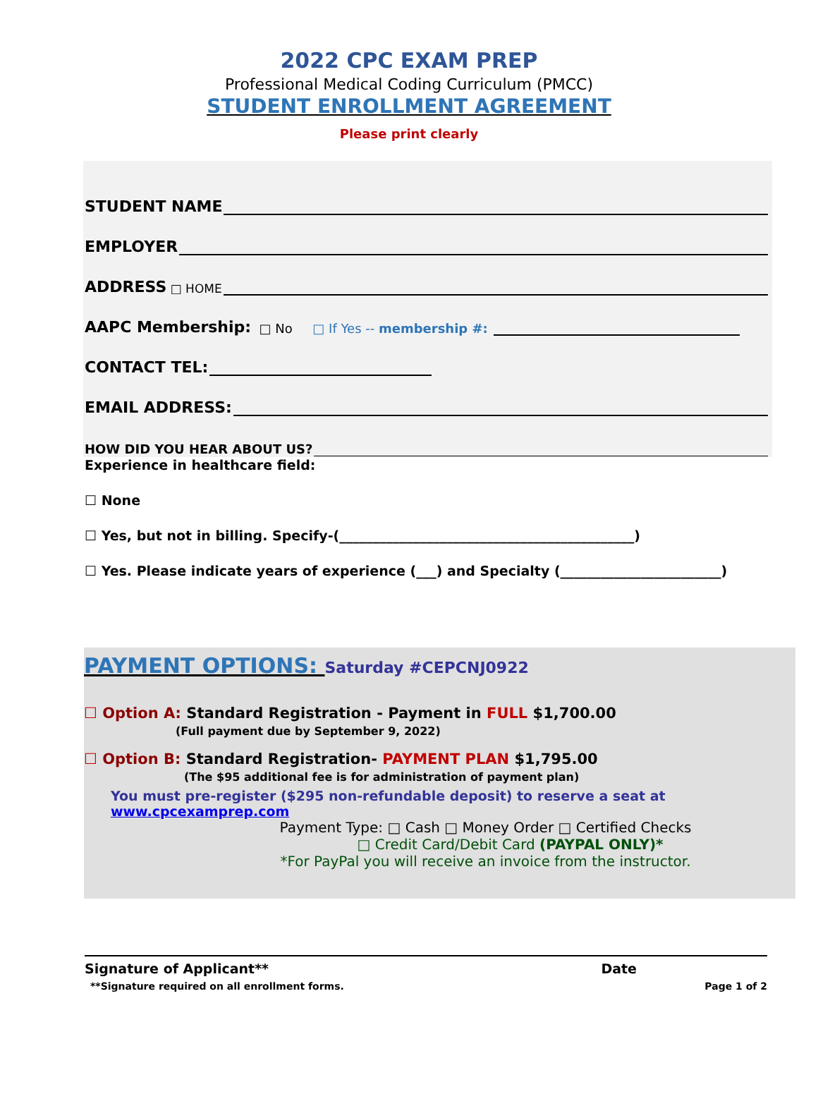2022 CPC EXAM PREP
Professional Medical Coding Curriculum (PMCC)
STUDENT ENROLLMENT AGREEMENT
Please print clearly
STUDENT NAME
EMPLOYER
ADDRESS □ HOME
AAPC Membership: □ No □ If Yes -- membership #:
CONTACT TEL:
EMAIL ADDRESS:
HOW DID YOU HEAR ABOUT US?
Experience in healthcare field:
☐ None
☐ Yes, but not in billing. Specify-(____________________________________________)
☐ Yes. Please indicate years of experience (___) and Specialty (________________________)
PAYMENT OPTIONS: Saturday #CEPCNJ0922
☐ Option A: Standard Registration - Payment in FULL $1,700.00
(Full payment due by September 9, 2022)
☐ Option B: Standard Registration- PAYMENT PLAN $1,795.00
(The $95 additional fee is for administration of payment plan)
You must pre-register ($295 non-refundable deposit) to reserve a seat at www.cpcexamprep.com
Payment Type: □ Cash □ Money Order □ Certified Checks
□ Credit Card/Debit Card (PAYPAL ONLY)*
*For PayPal you will receive an invoice from the instructor.
Signature of Applicant** Date
**Signature required on all enrollment forms. Page 1 of 2